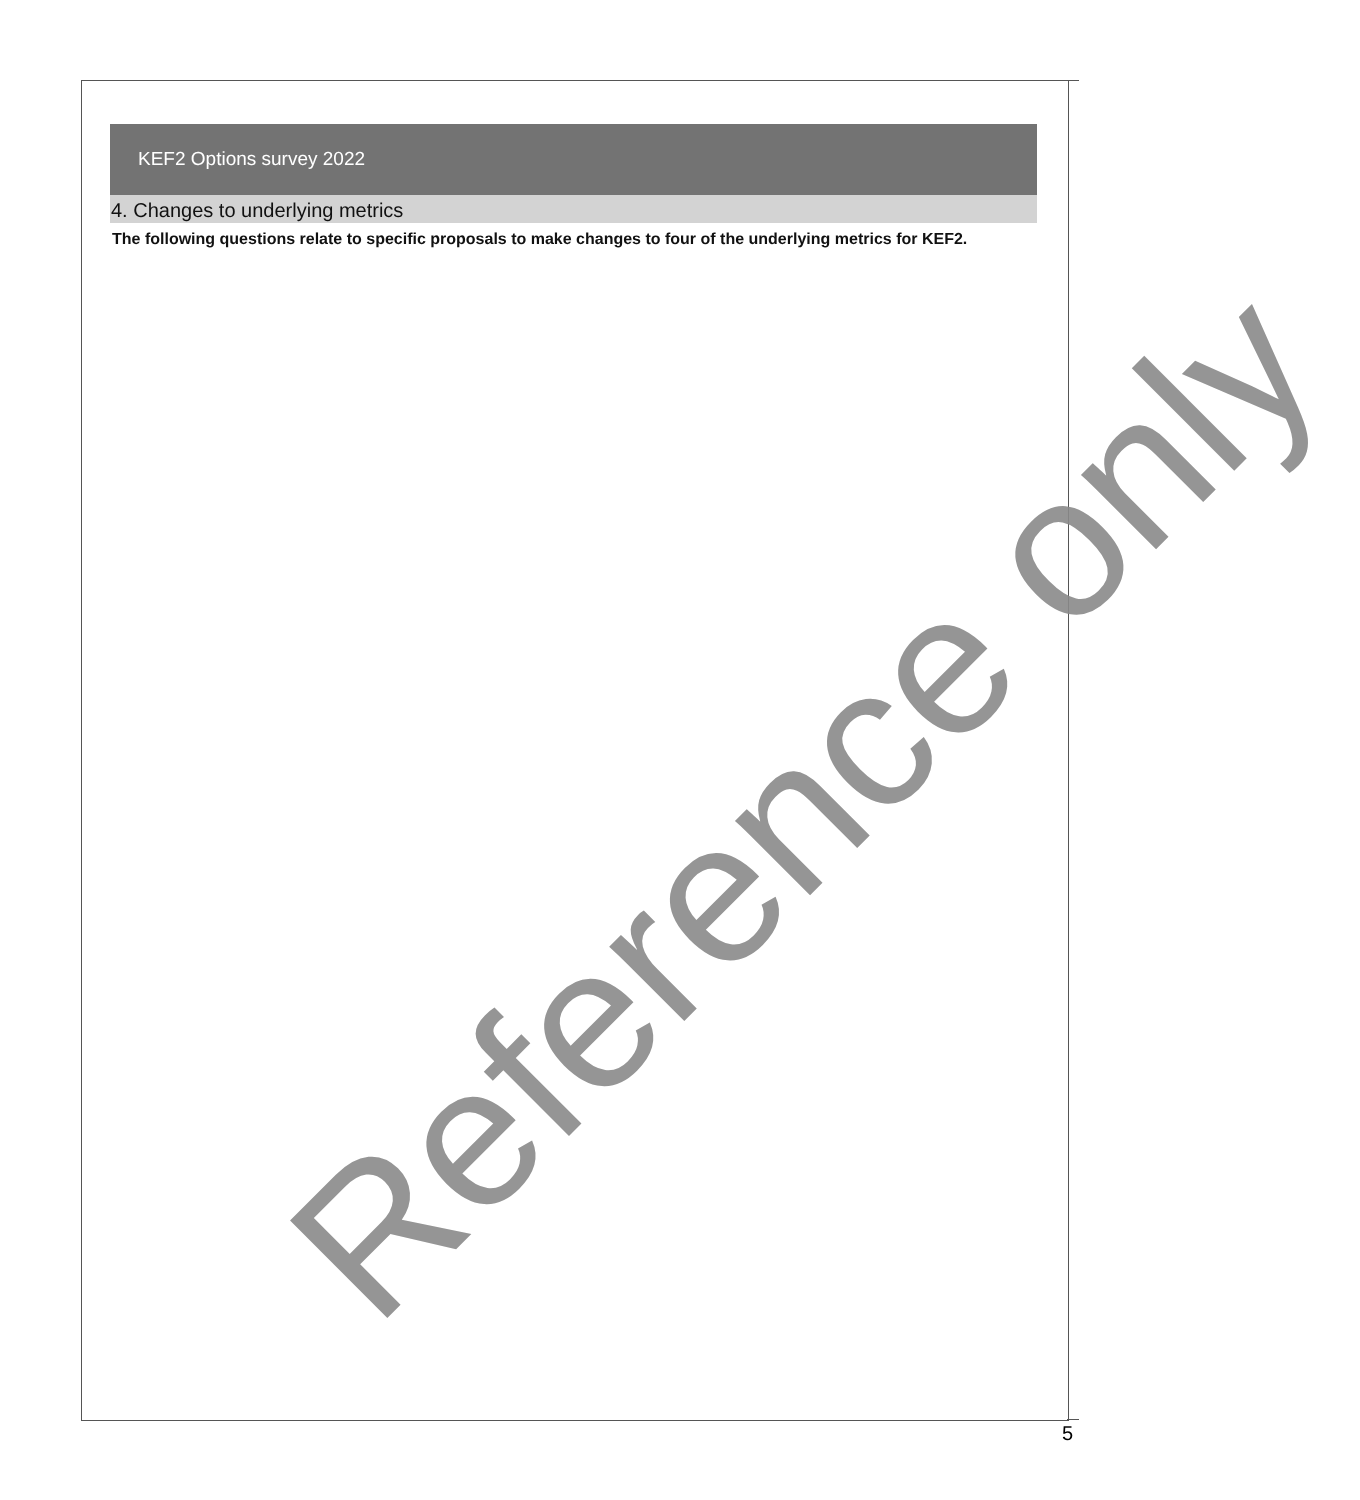KEF2 Options survey 2022
4. Changes to underlying metrics
The following questions relate to specific proposals to make changes to four of the underlying metrics for KEF2.
Reference only
5